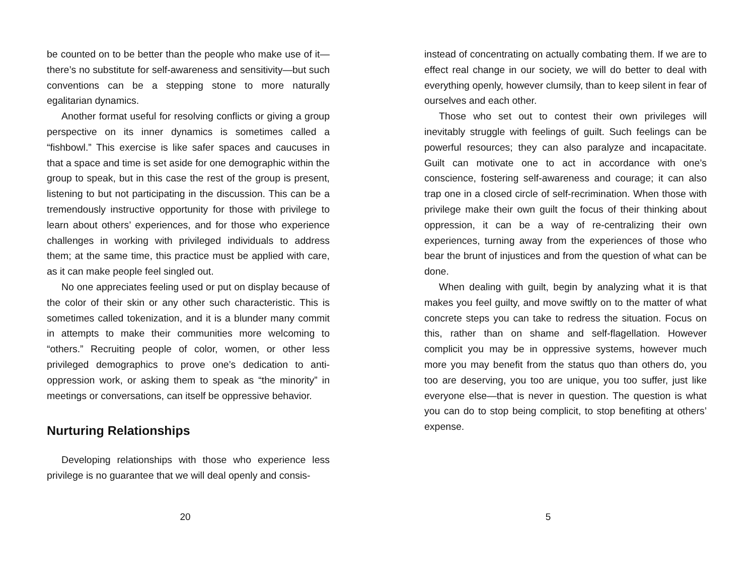be counted on to be better than the people who make use of it—there’s no substitute for self-awareness and sensitivity—but such conventions can be a stepping stone to more naturally egalitarian dynamics.
Another format useful for resolving conflicts or giving a group perspective on its inner dynamics is sometimes called a “fishbowl.” This exercise is like safer spaces and caucuses in that a space and time is set aside for one demographic within the group to speak, but in this case the rest of the group is present, listening to but not participating in the discussion. This can be a tremendously instructive opportunity for those with privilege to learn about others’ experiences, and for those who experience challenges in working with privileged individuals to address them; at the same time, this practice must be applied with care, as it can make people feel singled out.
No one appreciates feeling used or put on display because of the color of their skin or any other such characteristic. This is sometimes called tokenization, and it is a blunder many commit in attempts to make their communities more welcoming to “others.” Recruiting people of color, women, or other less privileged demographics to prove one’s dedication to anti-oppression work, or asking them to speak as “the minority” in meetings or conversations, can itself be oppressive behavior.
Nurturing Relationships
Developing relationships with those who experience less privilege is no guarantee that we will deal openly and consis-
20
instead of concentrating on actually combating them. If we are to effect real change in our society, we will do better to deal with everything openly, however clumsily, than to keep silent in fear of ourselves and each other.
Those who set out to contest their own privileges will inevitably struggle with feelings of guilt. Such feelings can be powerful resources; they can also paralyze and incapacitate. Guilt can motivate one to act in accordance with one’s conscience, fostering self-awareness and courage; it can also trap one in a closed circle of self-recrimination. When those with privilege make their own guilt the focus of their thinking about oppression, it can be a way of re-centralizing their own experiences, turning away from the experiences of those who bear the brunt of injustices and from the question of what can be done.
When dealing with guilt, begin by analyzing what it is that makes you feel guilty, and move swiftly on to the matter of what concrete steps you can take to redress the situation. Focus on this, rather than on shame and self-flagellation. However complicit you may be in oppressive systems, however much more you may benefit from the status quo than others do, you too are deserving, you too are unique, you too suffer, just like everyone else—that is never in question. The question is what you can do to stop being complicit, to stop benefiting at others’ expense.
5